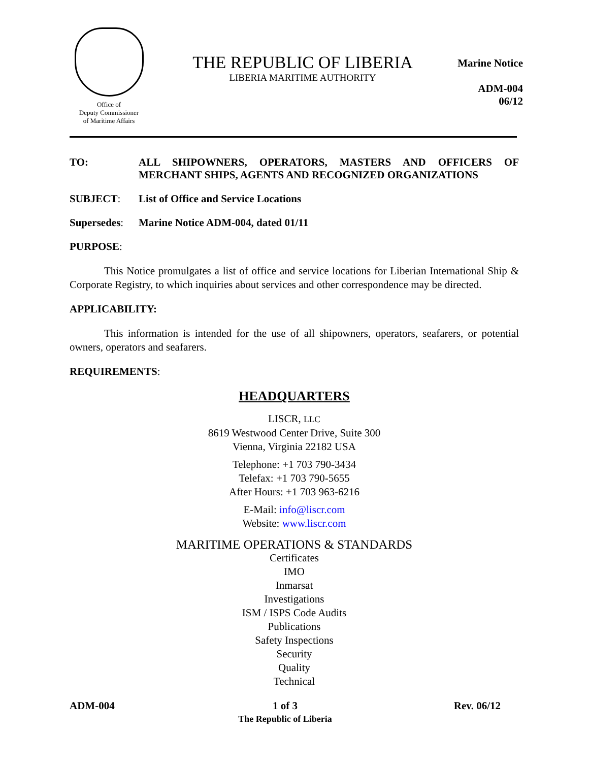Office of
Deputy Commissioner
of Maritime Affairs
THE REPUBLIC OF LIBERIA
LIBERIA MARITIME AUTHORITY
Marine Notice
ADM-004
06/12
TO: ALL SHIPOWNERS, OPERATORS, MASTERS AND OFFICERS OF MERCHANT SHIPS, AGENTS AND RECOGNIZED ORGANIZATIONS
SUBJECT: List of Office and Service Locations
Supersedes:
Marine Notice ADM-004, dated 01/11
PURPOSE:
This Notice promulgates a list of office and service locations for Liberian International Ship & Corporate Registry, to which inquiries about services and other correspondence may be directed.
APPLICABILITY:
This information is intended for the use of all shipowners, operators, seafarers, or potential owners, operators and seafarers.
REQUIREMENTS:
HEADQUARTERS
LISCR, LLC
8619 Westwood Center Drive, Suite 300
Vienna, Virginia 22182 USA
Telephone: +1 703 790-3434
Telefax: +1 703 790-5655
After Hours: +1 703 963-6216
E-Mail: info@liscr.com
Website: www.liscr.com
MARITIME OPERATIONS & STANDARDS
Certificates
IMO
Inmarsat
Investigations
ISM / ISPS Code Audits
Publications
Safety Inspections
Security
Quality
Technical
ADM-004 1 of 3
The Republic of Liberia
Rev. 06/12